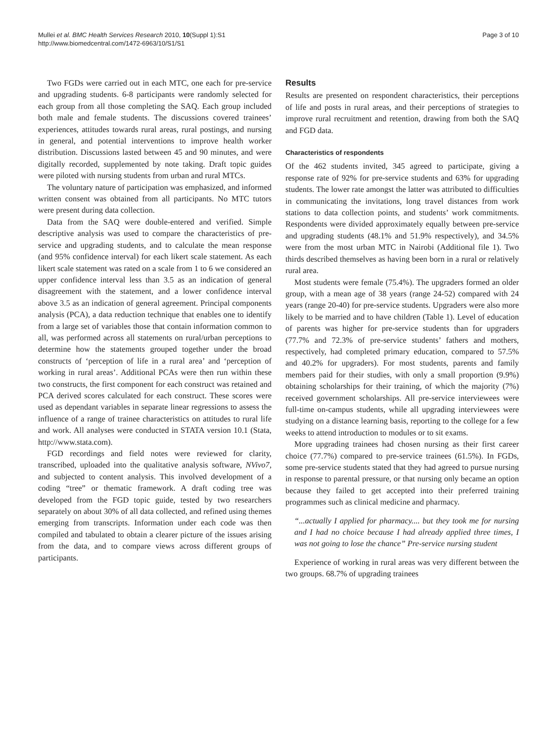Mullei et al. BMC Health Services Research 2010, 10(Suppl 1):S1
http://www.biomedcentral.com/1472-6963/10/S1/S1
Page 3 of 10
Two FGDs were carried out in each MTC, one each for pre-service and upgrading students. 6-8 participants were randomly selected for each group from all those completing the SAQ. Each group included both male and female students. The discussions covered trainees’ experiences, attitudes towards rural areas, rural postings, and nursing in general, and potential interventions to improve health worker distribution. Discussions lasted between 45 and 90 minutes, and were digitally recorded, supplemented by note taking. Draft topic guides were piloted with nursing students from urban and rural MTCs.
The voluntary nature of participation was emphasized, and informed written consent was obtained from all participants. No MTC tutors were present during data collection.
Data from the SAQ were double-entered and verified. Simple descriptive analysis was used to compare the characteristics of pre-service and upgrading students, and to calculate the mean response (and 95% confidence interval) for each likert scale statement. As each likert scale statement was rated on a scale from 1 to 6 we considered an upper confidence interval less than 3.5 as an indication of general disagreement with the statement, and a lower confidence interval above 3.5 as an indication of general agreement. Principal components analysis (PCA), a data reduction technique that enables one to identify from a large set of variables those that contain information common to all, was performed across all statements on rural/urban perceptions to determine how the statements grouped together under the broad constructs of ‘perception of life in a rural area’ and ‘perception of working in rural areas’. Additional PCAs were then run within these two constructs, the first component for each construct was retained and PCA derived scores calculated for each construct. These scores were used as dependant variables in separate linear regressions to assess the influence of a range of trainee characteristics on attitudes to rural life and work. All analyses were conducted in STATA version 10.1 (Stata, http://www.stata.com).
FGD recordings and field notes were reviewed for clarity, transcribed, uploaded into the qualitative analysis software, NVivo7, and subjected to content analysis. This involved development of a coding “tree” or thematic framework. A draft coding tree was developed from the FGD topic guide, tested by two researchers separately on about 30% of all data collected, and refined using themes emerging from transcripts. Information under each code was then compiled and tabulated to obtain a clearer picture of the issues arising from the data, and to compare views across different groups of participants.
Results
Results are presented on respondent characteristics, their perceptions of life and posts in rural areas, and their perceptions of strategies to improve rural recruitment and retention, drawing from both the SAQ and FGD data.
Characteristics of respondents
Of the 462 students invited, 345 agreed to participate, giving a response rate of 92% for pre-service students and 63% for upgrading students. The lower rate amongst the latter was attributed to difficulties in communicating the invitations, long travel distances from work stations to data collection points, and students’ work commitments. Respondents were divided approximately equally between pre-service and upgrading students (48.1% and 51.9% respectively), and 34.5% were from the most urban MTC in Nairobi (Additional file 1). Two thirds described themselves as having been born in a rural or relatively rural area.
Most students were female (75.4%). The upgraders formed an older group, with a mean age of 38 years (range 24-52) compared with 24 years (range 20-40) for pre-service students. Upgraders were also more likely to be married and to have children (Table 1). Level of education of parents was higher for pre-service students than for upgraders (77.7% and 72.3% of pre-service students’ fathers and mothers, respectively, had completed primary education, compared to 57.5% and 40.2% for upgraders). For most students, parents and family members paid for their studies, with only a small proportion (9.9%) obtaining scholarships for their training, of which the majority (7%) received government scholarships. All pre-service interviewees were full-time on-campus students, while all upgrading interviewees were studying on a distance learning basis, reporting to the college for a few weeks to attend introduction to modules or to sit exams.
More upgrading trainees had chosen nursing as their first career choice (77.7%) compared to pre-service trainees (61.5%). In FGDs, some pre-service students stated that they had agreed to pursue nursing in response to parental pressure, or that nursing only became an option because they failed to get accepted into their preferred training programmes such as clinical medicine and pharmacy.
“...actually I applied for pharmacy.... but they took me for nursing and I had no choice because I had already applied three times, I was not going to lose the chance” Pre-service nursing student
Experience of working in rural areas was very different between the two groups. 68.7% of upgrading trainees